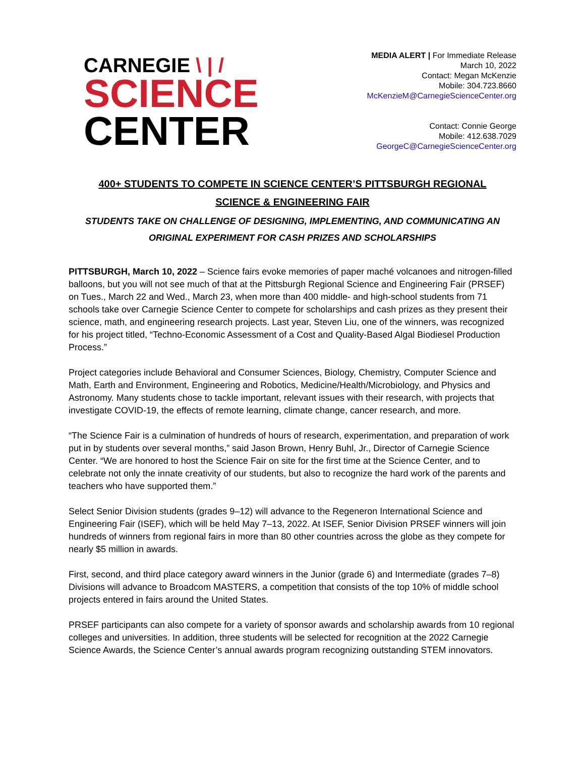CARNEGIE \ | /
SCIENCE
CENTER
MEDIA ALERT | For Immediate Release
March 10, 2022
Contact: Megan McKenzie
Mobile: 304.723.8660
McKenzieM@CarnegieScienceCenter.org
Contact: Connie George
Mobile: 412.638.7029
GeorgeC@CarnegieScienceCenter.org
400+ STUDENTS TO COMPETE IN SCIENCE CENTER’S PITTSBURGH REGIONAL
SCIENCE & ENGINEERING FAIR
STUDENTS TAKE ON CHALLENGE OF DESIGNING, IMPLEMENTING, AND COMMUNICATING AN ORIGINAL EXPERIMENT FOR CASH PRIZES AND SCHOLARSHIPS
PITTSBURGH, March 10, 2022 – Science fairs evoke memories of paper maché volcanoes and nitrogen-filled balloons, but you will not see much of that at the Pittsburgh Regional Science and Engineering Fair (PRSEF) on Tues., March 22 and Wed., March 23, when more than 400 middle- and high-school students from 71 schools take over Carnegie Science Center to compete for scholarships and cash prizes as they present their science, math, and engineering research projects. Last year, Steven Liu, one of the winners, was recognized for his project titled, “Techno-Economic Assessment of a Cost and Quality-Based Algal Biodiesel Production Process.”
Project categories include Behavioral and Consumer Sciences, Biology, Chemistry, Computer Science and Math, Earth and Environment, Engineering and Robotics, Medicine/Health/Microbiology, and Physics and Astronomy. Many students chose to tackle important, relevant issues with their research, with projects that investigate COVID-19, the effects of remote learning, climate change, cancer research, and more.
“The Science Fair is a culmination of hundreds of hours of research, experimentation, and preparation of work put in by students over several months,” said Jason Brown, Henry Buhl, Jr., Director of Carnegie Science Center. “We are honored to host the Science Fair on site for the first time at the Science Center, and to celebrate not only the innate creativity of our students, but also to recognize the hard work of the parents and teachers who have supported them.”
Select Senior Division students (grades 9–12) will advance to the Regeneron International Science and Engineering Fair (ISEF), which will be held May 7–13, 2022. At ISEF, Senior Division PRSEF winners will join hundreds of winners from regional fairs in more than 80 other countries across the globe as they compete for nearly $5 million in awards.
First, second, and third place category award winners in the Junior (grade 6) and Intermediate (grades 7–8) Divisions will advance to Broadcom MASTERS, a competition that consists of the top 10% of middle school projects entered in fairs around the United States.
PRSEF participants can also compete for a variety of sponsor awards and scholarship awards from 10 regional colleges and universities. In addition, three students will be selected for recognition at the 2022 Carnegie Science Awards, the Science Center’s annual awards program recognizing outstanding STEM innovators.